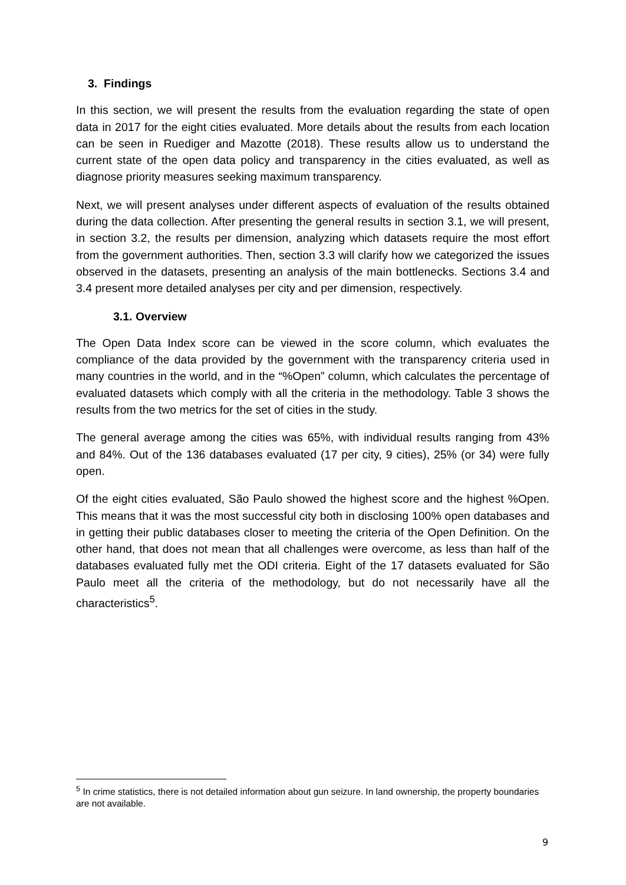3. Findings
In this section, we will present the results from the evaluation regarding the state of open data in 2017 for the eight cities evaluated. More details about the results from each location can be seen in Ruediger and Mazotte (2018). These results allow us to understand the current state of the open data policy and transparency in the cities evaluated, as well as diagnose priority measures seeking maximum transparency.
Next, we will present analyses under different aspects of evaluation of the results obtained during the data collection. After presenting the general results in section 3.1, we will present, in section 3.2, the results per dimension, analyzing which datasets require the most effort from the government authorities. Then, section 3.3 will clarify how we categorized the issues observed in the datasets, presenting an analysis of the main bottlenecks. Sections 3.4 and 3.4 present more detailed analyses per city and per dimension, respectively.
3.1. Overview
The Open Data Index score can be viewed in the score column, which evaluates the compliance of the data provided by the government with the transparency criteria used in many countries in the world, and in the “%Open” column, which calculates the percentage of evaluated datasets which comply with all the criteria in the methodology. Table 3 shows the results from the two metrics for the set of cities in the study.
The general average among the cities was 65%, with individual results ranging from 43% and 84%. Out of the 136 databases evaluated (17 per city, 9 cities), 25% (or 34) were fully open.
Of the eight cities evaluated, São Paulo showed the highest score and the highest %Open. This means that it was the most successful city both in disclosing 100% open databases and in getting their public databases closer to meeting the criteria of the Open Definition. On the other hand, that does not mean that all challenges were overcome, as less than half of the databases evaluated fully met the ODI criteria. Eight of the 17 datasets evaluated for São Paulo meet all the criteria of the methodology, but do not necessarily have all the characteristics<sup>5</sup>.
<sup>5</sup> In crime statistics, there is not detailed information about gun seizure. In land ownership, the property boundaries are not available.
9